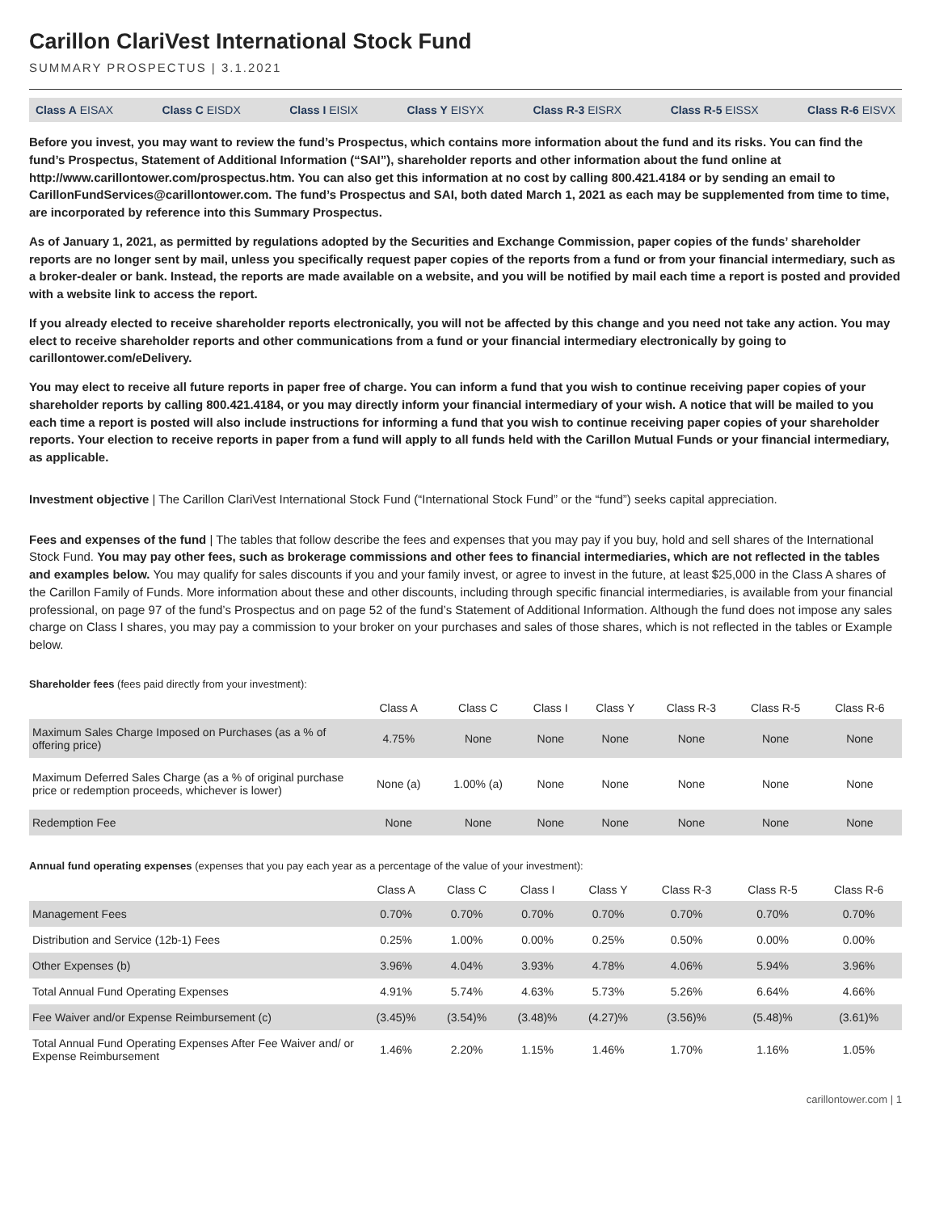Carillon ClariVest International Stock Fund
SUMMARY PROSPECTUS | 3.1.2021
Class A EISAX Class C EISDX Class I EISIX Class Y EISYX Class R-3 EISRX Class R-5 EISSX Class R-6 EISVX
Before you invest, you may want to review the fund’s Prospectus, which contains more information about the fund and its risks. You can find the fund’s Prospectus, Statement of Additional Information (“SAI”), shareholder reports and other information about the fund online at http://www.carillontower.com/prospectus.htm. You can also get this information at no cost by calling 800.421.4184 or by sending an email to CarillonFundServices@carillontower.com. The fund’s Prospectus and SAI, both dated March 1, 2021 as each may be supplemented from time to time, are incorporated by reference into this Summary Prospectus.
As of January 1, 2021, as permitted by regulations adopted by the Securities and Exchange Commission, paper copies of the funds’ shareholder reports are no longer sent by mail, unless you specifically request paper copies of the reports from a fund or from your financial intermediary, such as a broker-dealer or bank. Instead, the reports are made available on a website, and you will be notified by mail each time a report is posted and provided with a website link to access the report.
If you already elected to receive shareholder reports electronically, you will not be affected by this change and you need not take any action. You may elect to receive shareholder reports and other communications from a fund or your financial intermediary electronically by going to carillontower.com/eDelivery.
You may elect to receive all future reports in paper free of charge. You can inform a fund that you wish to continue receiving paper copies of your shareholder reports by calling 800.421.4184, or you may directly inform your financial intermediary of your wish. A notice that will be mailed to you each time a report is posted will also include instructions for informing a fund that you wish to continue receiving paper copies of your shareholder reports. Your election to receive reports in paper from a fund will apply to all funds held with the Carillon Mutual Funds or your financial intermediary, as applicable.
Investment objective | The Carillon ClariVest International Stock Fund (“International Stock Fund” or the “fund”) seeks capital appreciation.
Fees and expenses of the fund | The tables that follow describe the fees and expenses that you may pay if you buy, hold and sell shares of the International Stock Fund. You may pay other fees, such as brokerage commissions and other fees to financial intermediaries, which are not reflected in the tables and examples below. You may qualify for sales discounts if you and your family invest, or agree to invest in the future, at least $25,000 in the Class A shares of the Carillon Family of Funds. More information about these and other discounts, including through specific financial intermediaries, is available from your financial professional, on page 97 of the fund’s Prospectus and on page 52 of the fund’s Statement of Additional Information. Although the fund does not impose any sales charge on Class I shares, you may pay a commission to your broker on your purchases and sales of those shares, which is not reflected in the tables or Example below.
Shareholder fees (fees paid directly from your investment):
| | Class A | Class C | Class I | Class Y | Class R-3 | Class R-5 | Class R-6 |
| --- | --- | --- | --- | --- | --- | --- | --- |
| Maximum Sales Charge Imposed on Purchases (as a % of offering price) | 4.75% | None | None | None | None | None | None |
| Maximum Deferred Sales Charge (as a % of original purchase price or redemption proceeds, whichever is lower) | None (a) | 1.00% (a) | None | None | None | None | None |
| Redemption Fee | None | None | None | None | None | None | None |
Annual fund operating expenses (expenses that you pay each year as a percentage of the value of your investment):
| | Class A | Class C | Class I | Class Y | Class R-3 | Class R-5 | Class R-6 |
| --- | --- | --- | --- | --- | --- | --- | --- |
| Management Fees | 0.70% | 0.70% | 0.70% | 0.70% | 0.70% | 0.70% | 0.70% |
| Distribution and Service (12b-1) Fees | 0.25% | 1.00% | 0.00% | 0.25% | 0.50% | 0.00% | 0.00% |
| Other Expenses (b) | 3.96% | 4.04% | 3.93% | 4.78% | 4.06% | 5.94% | 3.96% |
| Total Annual Fund Operating Expenses | 4.91% | 5.74% | 4.63% | 5.73% | 5.26% | 6.64% | 4.66% |
| Fee Waiver and/or Expense Reimbursement (c) | (3.45)% | (3.54)% | (3.48)% | (4.27)% | (3.56)% | (5.48)% | (3.61)% |
| Total Annual Fund Operating Expenses After Fee Waiver and/ or Expense Reimbursement | 1.46% | 2.20% | 1.15% | 1.46% | 1.70% | 1.16% | 1.05% |
carillontower.com | 1